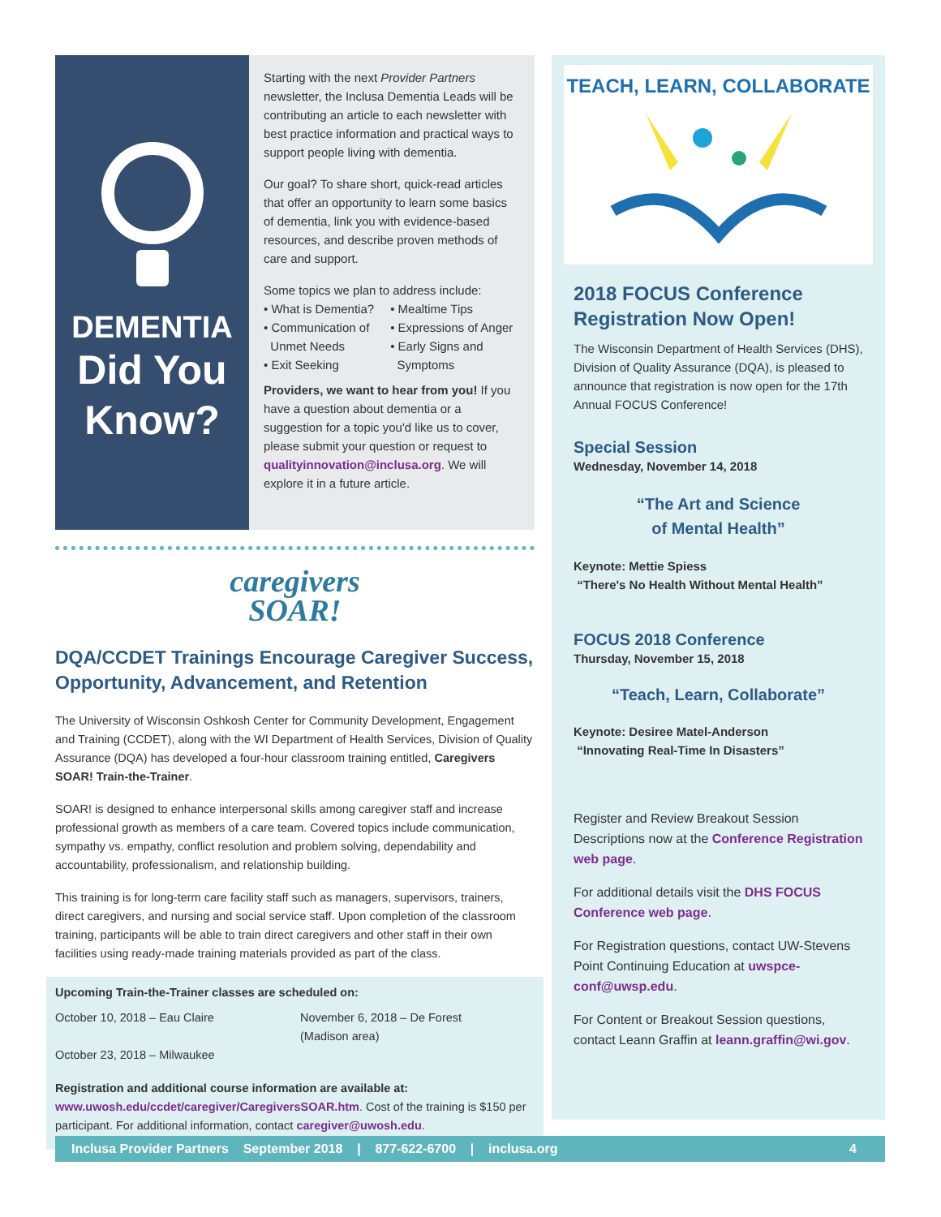DEMENTIA
Did You
Know?
Starting with the next Provider Partners newsletter, the Inclusa Dementia Leads will be contributing an article to each newsletter with best practice information and practical ways to support people living with dementia.
Our goal? To share short, quick-read articles that offer an opportunity to learn some basics of dementia, link you with evidence-based resources, and describe proven methods of care and support.
Some topics we plan to address include:
• What is Dementia?
• Communication of
Unmet Needs
• Exit Seeking
• Mealtime Tips
• Expressions of Anger
• Early Signs and
Symptoms
Providers, we want to hear from you! If you have a question about dementia or a suggestion for a topic you'd like us to cover, please submit your question or request to qualityinnovation@inclusa.org. We will explore it in a future article.
caregivers
SOAR!
DQA/CCDET Trainings Encourage Caregiver Success, Opportunity, Advancement, and Retention
The University of Wisconsin Oshkosh Center for Community Development, Engagement and Training (CCDET), along with the WI Department of Health Services, Division of Quality Assurance (DQA) has developed a four-hour classroom training entitled, Caregivers SOAR! Train-the-Trainer.
SOAR! is designed to enhance interpersonal skills among caregiver staff and increase professional growth as members of a care team. Covered topics include communication, sympathy vs. empathy, conflict resolution and problem solving, dependability and accountability, professionalism, and relationship building.
This training is for long-term care facility staff such as managers, supervisors, trainers, direct caregivers, and nursing and social service staff. Upon completion of the classroom training, participants will be able to train direct caregivers and other staff in their own facilities using ready-made training materials provided as part of the class.
Upcoming Train-the-Trainer classes are scheduled on:
October 10, 2018 – Eau Claire
October 23, 2018 – Milwaukee
November 6, 2018 – De Forest
(Madison area)
Registration and additional course information are available at:
www.uwosh.edu/ccdet/caregiver/CaregiversSOAR.htm. Cost of the training is $150 per participant. For additional information, contact caregiver@uwosh.edu.
TEACH, LEARN, COLLABORATE
2018 FOCUS Conference Registration Now Open!
The Wisconsin Department of Health Services (DHS), Division of Quality Assurance (DQA), is pleased to announce that registration is now open for the 17th Annual FOCUS Conference!
Special Session
Wednesday, November 14, 2018
“The Art and Science
of Mental Health”
Keynote: Mettie Spiess
“There's No Health Without Mental Health”
FOCUS 2018 Conference
Thursday, November 15, 2018
“Teach, Learn, Collaborate”
Keynote: Desiree Matel-Anderson
“Innovating Real-Time In Disasters”
Register and Review Breakout Session Descriptions now at the Conference Registration web page.
For additional details visit the DHS FOCUS Conference web page.
For Registration questions, contact UW-Stevens Point Continuing Education at uwspce-conf@uwsp.edu.
For Content or Breakout Session questions, contact Leann Graffin at leann.graffin@wi.gov.
Inclusa Provider Partners September 2018 | 877-622-6700 | inclusa.org 4